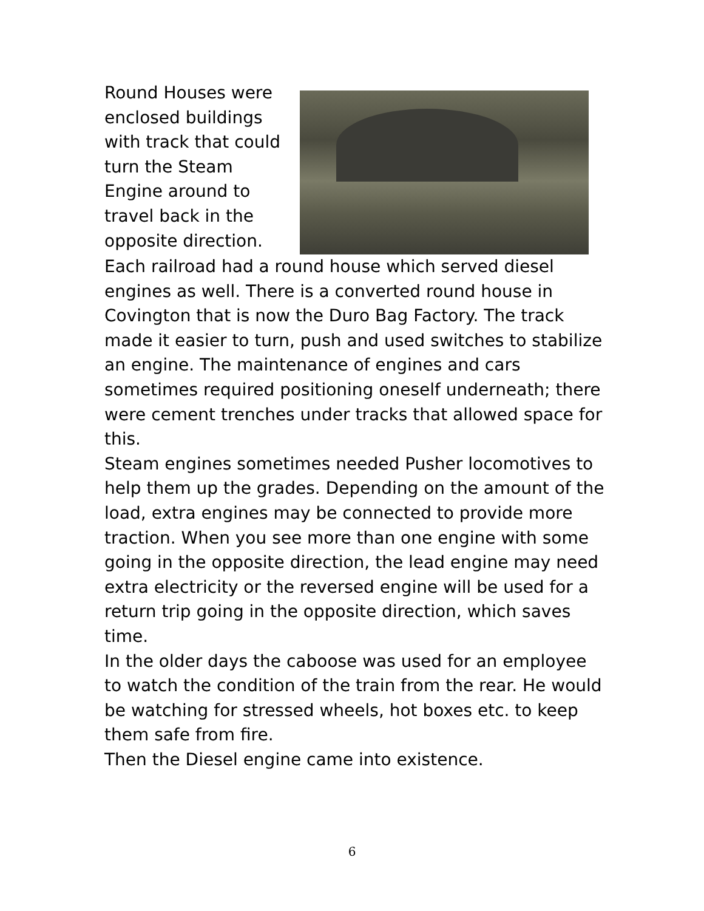Round Houses were enclosed buildings with track that could turn the Steam Engine around to travel back in the opposite direction.
Each railroad had a round house which served diesel engines as well. There is a converted round house in Covington that is now the Duro Bag Factory. The track made it easier to turn, push and used switches to stabilize an engine. The maintenance of engines and cars sometimes required positioning oneself underneath; there were cement trenches under tracks that allowed space for this.
Steam engines sometimes needed Pusher locomotives to help them up the grades. Depending on the amount of the load, extra engines may be connected to provide more traction. When you see more than one engine with some going in the opposite direction, the lead engine may need extra electricity or the reversed engine will be used for a return trip going in the opposite direction, which saves time.
In the older days the caboose was used for an employee to watch the condition of the train from the rear. He would be watching for stressed wheels, hot boxes etc. to keep them safe from fire.
Then the Diesel engine came into existence.
6